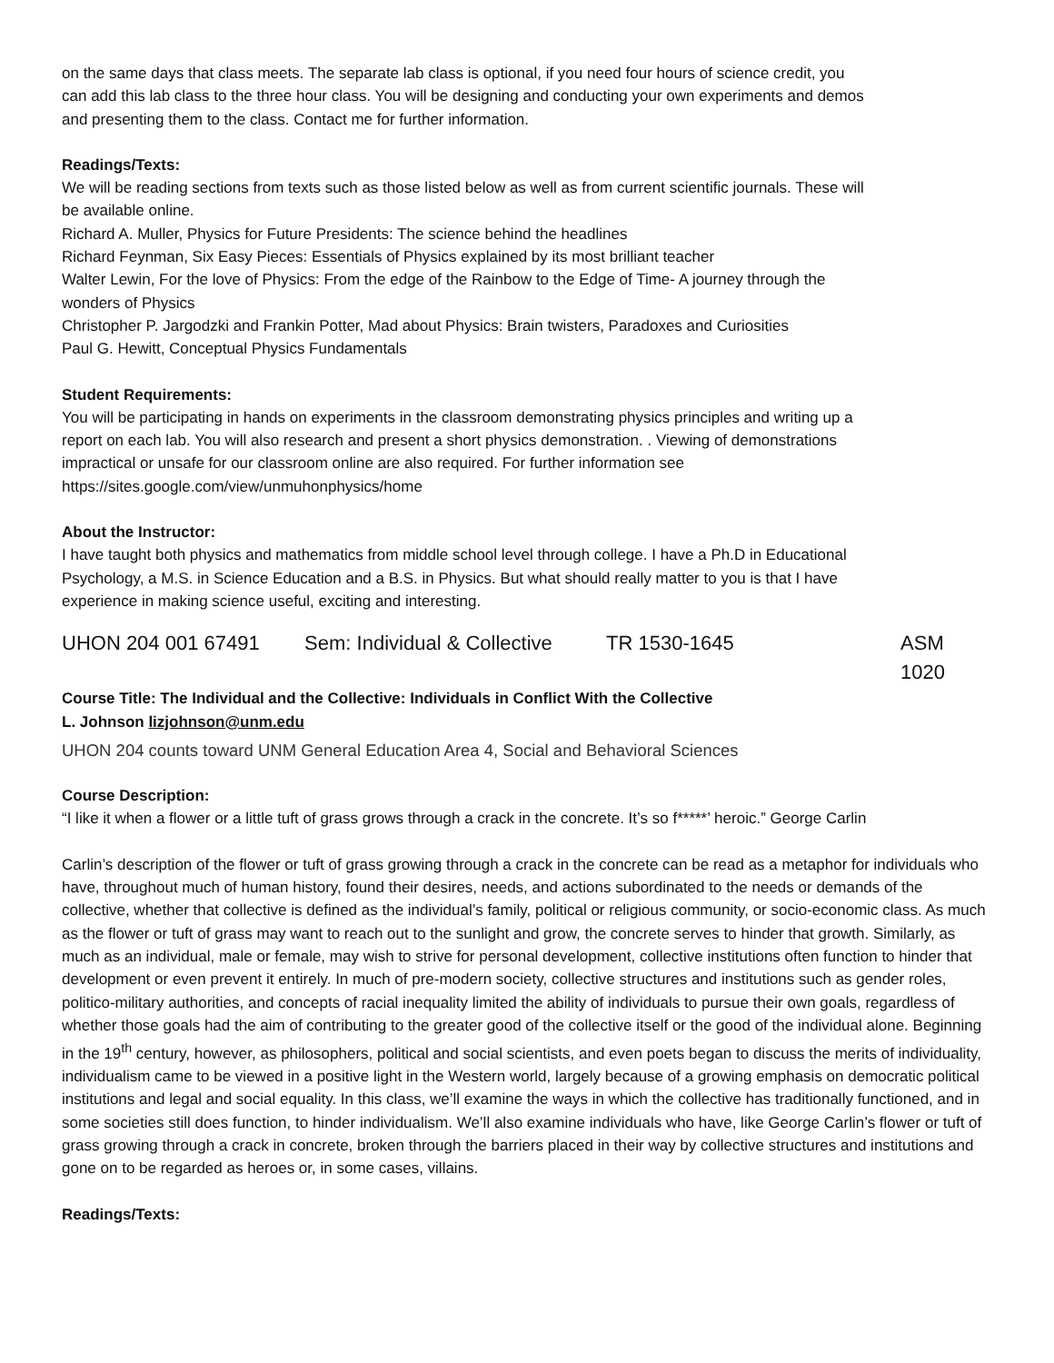on the same days that class meets. The separate lab class is optional, if you need four hours of science credit, you can add this lab class to the three hour class. You will be designing and conducting your own experiments and demos and presenting them to the class. Contact me for further information.
Readings/Texts:
We will be reading sections from texts such as those listed below as well as from current scientific journals. These will be available online.
Richard A. Muller, Physics for Future Presidents: The science behind the headlines
Richard Feynman, Six Easy Pieces: Essentials of Physics explained by its most brilliant teacher
Walter Lewin, For the love of Physics: From the edge of the Rainbow to the Edge of Time- A journey through the wonders of Physics
Christopher P. Jargodzki and Frankin Potter, Mad about Physics: Brain twisters, Paradoxes and Curiosities
Paul G. Hewitt, Conceptual Physics Fundamentals
Student Requirements:
You will be participating in hands on experiments in the classroom demonstrating physics principles and writing up a report on each lab. You will also research and present a short physics demonstration. . Viewing of demonstrations impractical or unsafe for our classroom online are also required. For further information see https://sites.google.com/view/unmuhonphysics/home
About the Instructor:
I have taught both physics and mathematics from middle school level through college. I have a Ph.D in Educational Psychology, a M.S. in Science Education and a B.S. in Physics. But what should really matter to you is that I have experience in making science useful, exciting and interesting.
UHON 204 001 67491 Sem: Individual & Collective TR 1530-1645 ASM 1020
Course Title: The Individual and the Collective: Individuals in Conflict With the Collective
L. Johnson lizjohnson@unm.edu
UHON 204 counts toward UNM General Education Area 4, Social and Behavioral Sciences
Course Description:
“I like it when a flower or a little tuft of grass grows through a crack in the concrete. It’s so f*****’ heroic.” George Carlin
Carlin’s description of the flower or tuft of grass growing through a crack in the concrete can be read as a metaphor for individuals who have, throughout much of human history, found their desires, needs, and actions subordinated to the needs or demands of the collective, whether that collective is defined as the individual’s family, political or religious community, or socio-economic class. As much as the flower or tuft of grass may want to reach out to the sunlight and grow, the concrete serves to hinder that growth. Similarly, as much as an individual, male or female, may wish to strive for personal development, collective institutions often function to hinder that development or even prevent it entirely. In much of pre-modern society, collective structures and institutions such as gender roles, politico-military authorities, and concepts of racial inequality limited the ability of individuals to pursue their own goals, regardless of whether those goals had the aim of contributing to the greater good of the collective itself or the good of the individual alone. Beginning in the 19<sup>th</sup> century, however, as philosophers, political and social scientists, and even poets began to discuss the merits of individuality, individualism came to be viewed in a positive light in the Western world, largely because of a growing emphasis on democratic political institutions and legal and social equality. In this class, we’ll examine the ways in which the collective has traditionally functioned, and in some societies still does function, to hinder individualism. We’ll also examine individuals who have, like George Carlin’s flower or tuft of grass growing through a crack in concrete, broken through the barriers placed in their way by collective structures and institutions and gone on to be regarded as heroes or, in some cases, villains.
Readings/Texts: